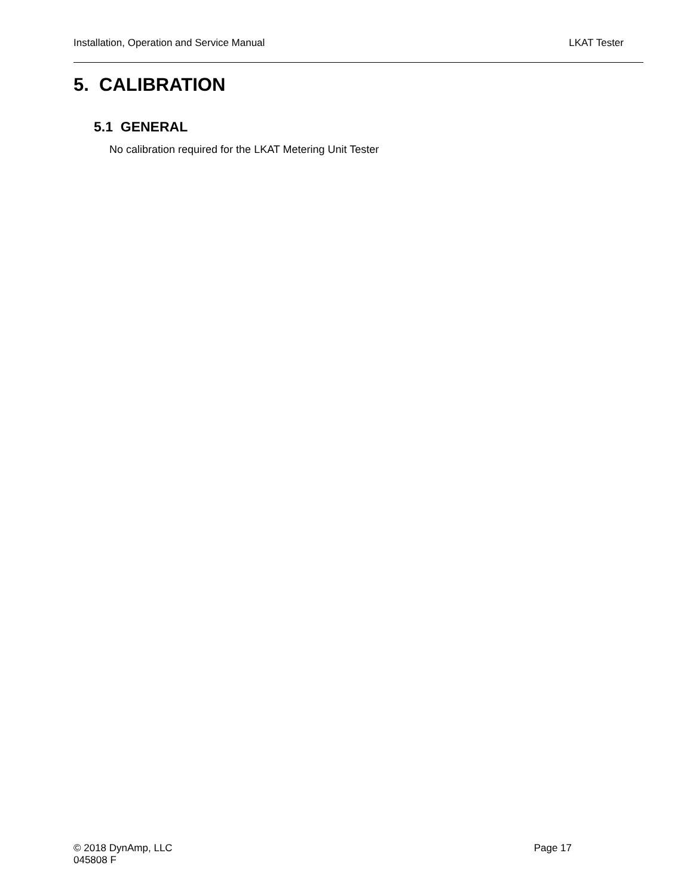Installation, Operation and Service Manual LKAT Tester
5. CALIBRATION
5.1 GENERAL
No calibration required for the LKAT Metering Unit Tester
© 2018 DynAmp, LLC
Page 17
045808 F